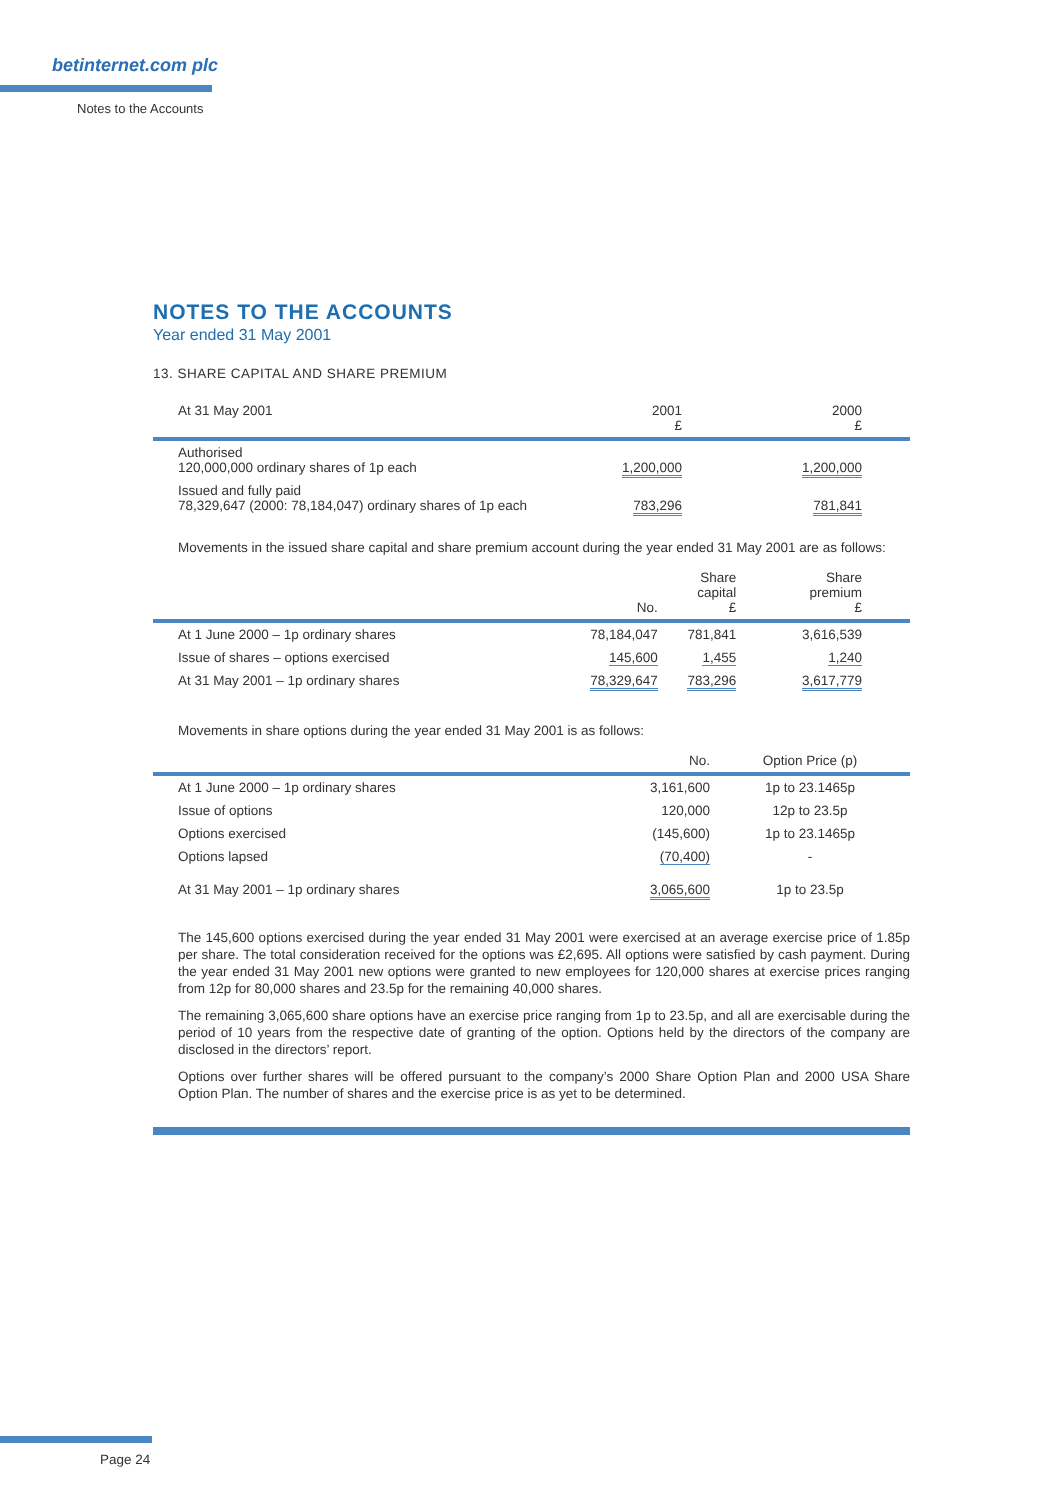betinternet.com plc
Notes to the Accounts
NOTES TO THE ACCOUNTS
Year ended 31 May 2001
13. SHARE CAPITAL AND SHARE PREMIUM
| At 31 May 2001 | 2001 £ | 2000 £ |
| --- | --- | --- |
| Authorised 120,000,000 ordinary shares of 1p each | 1,200,000 | 1,200,000 |
| Issued and fully paid 78,329,647 (2000: 78,184,047) ordinary shares of 1p each | 783,296 | 781,841 |
Movements in the issued share capital and share premium account during the year ended 31 May 2001 are as follows:
| | No. | Share capital £ | Share premium £ |
| --- | --- | --- | --- |
| At 1 June 2000 – 1p ordinary shares | 78,184,047 | 781,841 | 3,616,539 |
| Issue of shares – options exercised | 145,600 | 1,455 | 1,240 |
| At 31 May 2001 – 1p ordinary shares | 78,329,647 | 783,296 | 3,617,779 |
Movements in share options during the year ended 31 May 2001 is as follows:
| | No. | Option Price (p) |
| --- | --- | --- |
| At 1 June 2000 – 1p ordinary shares | 3,161,600 | 1p to 23.1465p |
| Issue of options | 120,000 | 12p to 23.5p |
| Options exercised | (145,600) | 1p to 23.1465p |
| Options lapsed | (70,400) | - |
| At 31 May 2001 – 1p ordinary shares | 3,065,600 | 1p to 23.5p |
The 145,600 options exercised during the year ended 31 May 2001 were exercised at an average exercise price of 1.85p per share. The total consideration received for the options was £2,695. All options were satisfied by cash payment. During the year ended 31 May 2001 new options were granted to new employees for 120,000 shares at exercise prices ranging from 12p for 80,000 shares and 23.5p for the remaining 40,000 shares.
The remaining 3,065,600 share options have an exercise price ranging from 1p to 23.5p, and all are exercisable during the period of 10 years from the respective date of granting of the option. Options held by the directors of the company are disclosed in the directors’ report.
Options over further shares will be offered pursuant to the company’s 2000 Share Option Plan and 2000 USA Share Option Plan. The number of shares and the exercise price is as yet to be determined.
Page 24